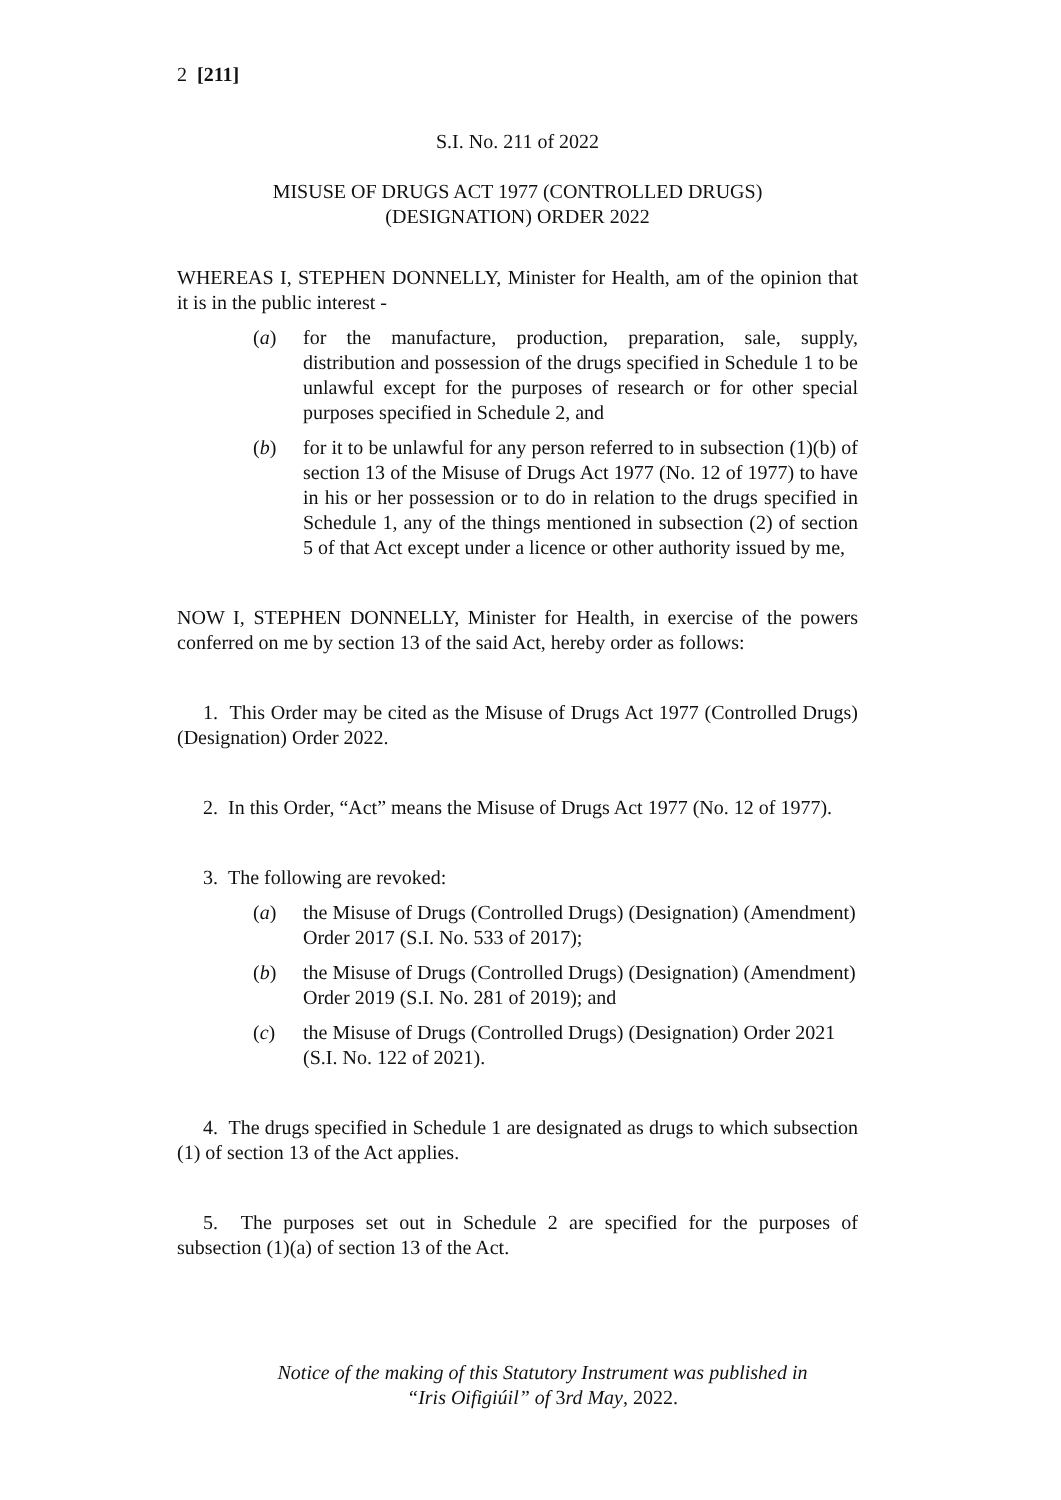2 [211]
S.I. No. 211 of 2022
MISUSE OF DRUGS ACT 1977 (CONTROLLED DRUGS)
(DESIGNATION) ORDER 2022
WHEREAS I, STEPHEN DONNELLY, Minister for Health, am of the opinion that it is in the public interest -
(a) for the manufacture, production, preparation, sale, supply, distribution and possession of the drugs specified in Schedule 1 to be unlawful except for the purposes of research or for other special purposes specified in Schedule 2, and
(b) for it to be unlawful for any person referred to in subsection (1)(b) of section 13 of the Misuse of Drugs Act 1977 (No. 12 of 1977) to have in his or her possession or to do in relation to the drugs specified in Schedule 1, any of the things mentioned in subsection (2) of section 5 of that Act except under a licence or other authority issued by me,
NOW I, STEPHEN DONNELLY, Minister for Health, in exercise of the powers conferred on me by section 13 of the said Act, hereby order as follows:
1. This Order may be cited as the Misuse of Drugs Act 1977 (Controlled Drugs) (Designation) Order 2022.
2. In this Order, “Act” means the Misuse of Drugs Act 1977 (No. 12 of 1977).
3. The following are revoked:
(a) the Misuse of Drugs (Controlled Drugs) (Designation) (Amendment) Order 2017 (S.I. No. 533 of 2017);
(b) the Misuse of Drugs (Controlled Drugs) (Designation) (Amendment) Order 2019 (S.I. No. 281 of 2019); and
(c) the Misuse of Drugs (Controlled Drugs) (Designation) Order 2021 (S.I. No. 122 of 2021).
4. The drugs specified in Schedule 1 are designated as drugs to which subsection (1) of section 13 of the Act applies.
5. The purposes set out in Schedule 2 are specified for the purposes of subsection (1)(a) of section 13 of the Act.
Notice of the making of this Statutory Instrument was published in
“Iris Oifigiúil” of 3rd May, 2022.